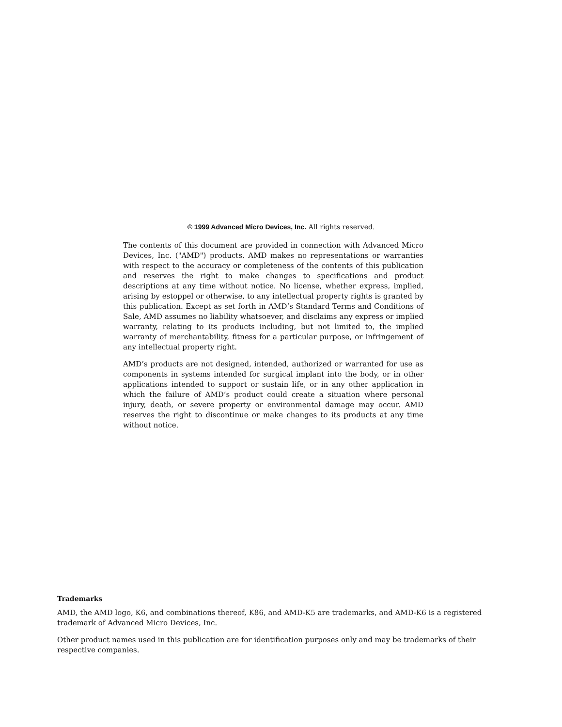© 1999 Advanced Micro Devices, Inc. All rights reserved.
The contents of this document are provided in connection with Advanced Micro Devices, Inc. ("AMD") products. AMD makes no representations or warranties with respect to the accuracy or completeness of the contents of this publication and reserves the right to make changes to specifications and product descriptions at any time without notice. No license, whether express, implied, arising by estoppel or otherwise, to any intellectual property rights is granted by this publication. Except as set forth in AMD’s Standard Terms and Conditions of Sale, AMD assumes no liability whatsoever, and disclaims any express or implied warranty, relating to its products including, but not limited to, the implied warranty of merchantability, fitness for a particular purpose, or infringement of any intellectual property right.
AMD’s products are not designed, intended, authorized or warranted for use as components in systems intended for surgical implant into the body, or in other applications intended to support or sustain life, or in any other application in which the failure of AMD’s product could create a situation where personal injury, death, or severe property or environmental damage may occur. AMD reserves the right to discontinue or make changes to its products at any time without notice.
Trademarks
AMD, the AMD logo, K6, and combinations thereof, K86, and AMD-K5 are trademarks, and AMD-K6 is a registered trademark of Advanced Micro Devices, Inc.
Other product names used in this publication are for identification purposes only and may be trademarks of their respective companies.